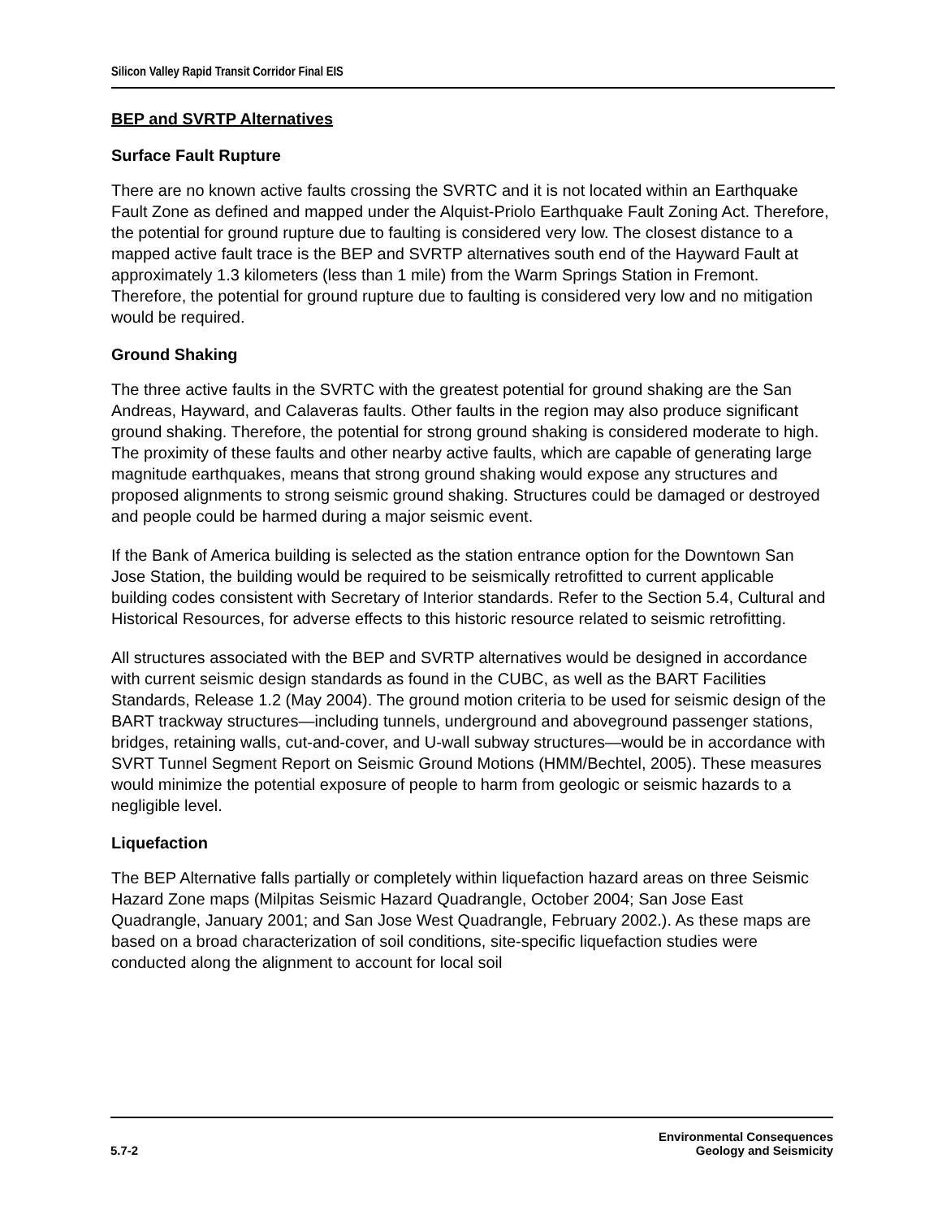Silicon Valley Rapid Transit Corridor Final EIS
BEP and SVRTP Alternatives
Surface Fault Rupture
There are no known active faults crossing the SVRTC and it is not located within an Earthquake Fault Zone as defined and mapped under the Alquist-Priolo Earthquake Fault Zoning Act. Therefore, the potential for ground rupture due to faulting is considered very low. The closest distance to a mapped active fault trace is the BEP and SVRTP alternatives south end of the Hayward Fault at approximately 1.3 kilometers (less than 1 mile) from the Warm Springs Station in Fremont. Therefore, the potential for ground rupture due to faulting is considered very low and no mitigation would be required.
Ground Shaking
The three active faults in the SVRTC with the greatest potential for ground shaking are the San Andreas, Hayward, and Calaveras faults. Other faults in the region may also produce significant ground shaking. Therefore, the potential for strong ground shaking is considered moderate to high. The proximity of these faults and other nearby active faults, which are capable of generating large magnitude earthquakes, means that strong ground shaking would expose any structures and proposed alignments to strong seismic ground shaking. Structures could be damaged or destroyed and people could be harmed during a major seismic event.
If the Bank of America building is selected as the station entrance option for the Downtown San Jose Station, the building would be required to be seismically retrofitted to current applicable building codes consistent with Secretary of Interior standards. Refer to the Section 5.4, Cultural and Historical Resources, for adverse effects to this historic resource related to seismic retrofitting.
All structures associated with the BEP and SVRTP alternatives would be designed in accordance with current seismic design standards as found in the CUBC, as well as the BART Facilities Standards, Release 1.2 (May 2004). The ground motion criteria to be used for seismic design of the BART trackway structures—including tunnels, underground and aboveground passenger stations, bridges, retaining walls, cut-and-cover, and U-wall subway structures—would be in accordance with SVRT Tunnel Segment Report on Seismic Ground Motions (HMM/Bechtel, 2005). These measures would minimize the potential exposure of people to harm from geologic or seismic hazards to a negligible level.
Liquefaction
The BEP Alternative falls partially or completely within liquefaction hazard areas on three Seismic Hazard Zone maps (Milpitas Seismic Hazard Quadrangle, October 2004; San Jose East Quadrangle, January 2001; and San Jose West Quadrangle, February 2002.). As these maps are based on a broad characterization of soil conditions, site-specific liquefaction studies were conducted along the alignment to account for local soil
5.7-2
Environmental Consequences
Geology and Seismicity